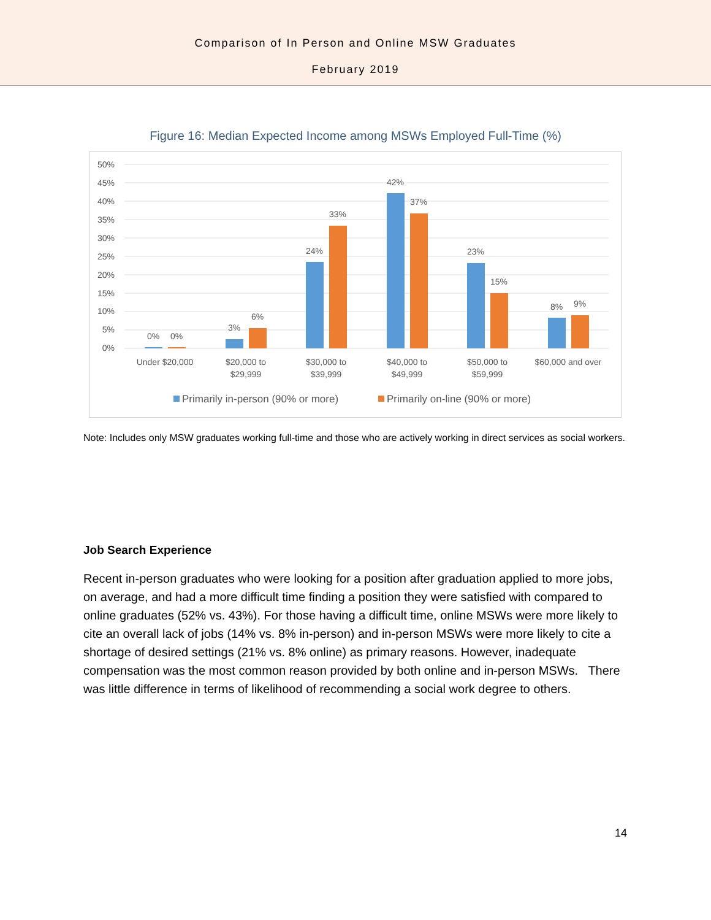Comparison of In Person and Online MSW Graduates
February 2019
Figure 16: Median Expected Income among MSWs Employed Full-Time (%)
50%
45%
40%
35%
30%
25%
20%
15%
10%
5%
0%
0%
0%
3%
6%
24%
33%
42%
37%
23%
15%
8%
9%
Under $20,000
$20,000 to
$29,999
$30,000 to
$39,999
$40,000 to
$49,999
$50,000 to
$59,999
$60,000 and over
Primarily in-person (90% or more)
Primarily on-line (90% or more)
Note: Includes only MSW graduates working full-time and those who are actively working in direct services as social workers.
Job Search Experience
Recent in-person graduates who were looking for a position after graduation applied to more jobs, on average, and had a more difficult time finding a position they were satisfied with compared to online graduates (52% vs. 43%). For those having a difficult time, online MSWs were more likely to cite an overall lack of jobs (14% vs. 8% in-person) and in-person MSWs were more likely to cite a shortage of desired settings (21% vs. 8% online) as primary reasons. However, inadequate compensation was the most common reason provided by both online and in-person MSWs. There was little difference in terms of likelihood of recommending a social work degree to others.
14